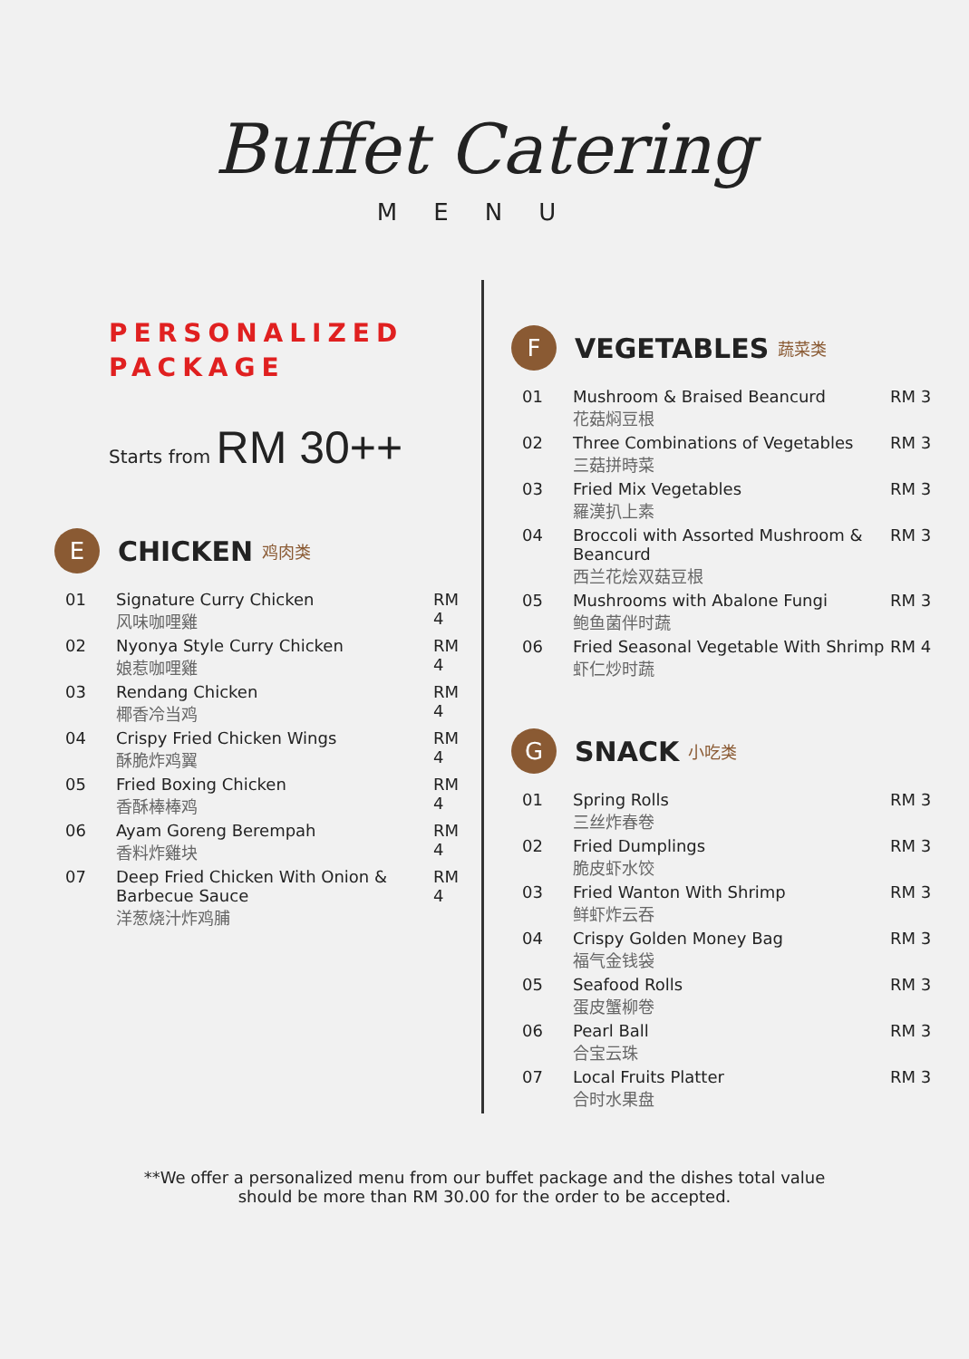Buffet Catering
MENU
PERSONALIZED
PACKAGE
Starts from RM 30++
E CHICKEN 鸡肉类
| 01 | Signature Curry Chicken 风味咖哩雞 | RM 4 |
| 02 | Nyonya Style Curry Chicken 娘惹咖哩雞 | RM 4 |
| 03 | Rendang Chicken 椰香冷当鸡 | RM 4 |
| 04 | Crispy Fried Chicken Wings 酥脆炸鸡翼 | RM 4 |
| 05 | Fried Boxing Chicken 香酥棒棒鸡 | RM 4 |
| 06 | Ayam Goreng Berempah 香料炸雞块 | RM 4 |
| 07 | Deep Fried Chicken With Onion & Barbecue Sauce 洋葱烧汁炸鸡脯 | RM 4 |
F VEGETABLES 蔬菜类
| 01 | Mushroom & Braised Beancurd 花菇焖豆根 | RM 3 |
| 02 | Three Combinations of Vegetables 三菇拼時菜 | RM 3 |
| 03 | Fried Mix Vegetables 羅漢扒上素 | RM 3 |
| 04 | Broccoli with Assorted Mushroom & Beancurd 西兰花烩双菇豆根 | RM 3 |
| 05 | Mushrooms with Abalone Fungi 鲍鱼菌伴时蔬 | RM 3 |
| 06 | Fried Seasonal Vegetable With Shrimp 虾仁炒时蔬 | RM 4 |
G SNACK 小吃类
| 01 | Spring Rolls 三丝炸春卷 | RM 3 |
| 02 | Fried Dumplings 脆皮虾水饺 | RM 3 |
| 03 | Fried Wanton With Shrimp 鲜虾炸云吞 | RM 3 |
| 04 | Crispy Golden Money Bag 福气金钱袋 | RM 3 |
| 05 | Seafood Rolls 蛋皮蟹柳卷 | RM 3 |
| 06 | Pearl Ball 合宝云珠 | RM 3 |
| 07 | Local Fruits Platter 合时水果盘 | RM 3 |
**We offer a personalized menu from our buffet package and the dishes total value
should be more than RM 30.00 for the order to be accepted.